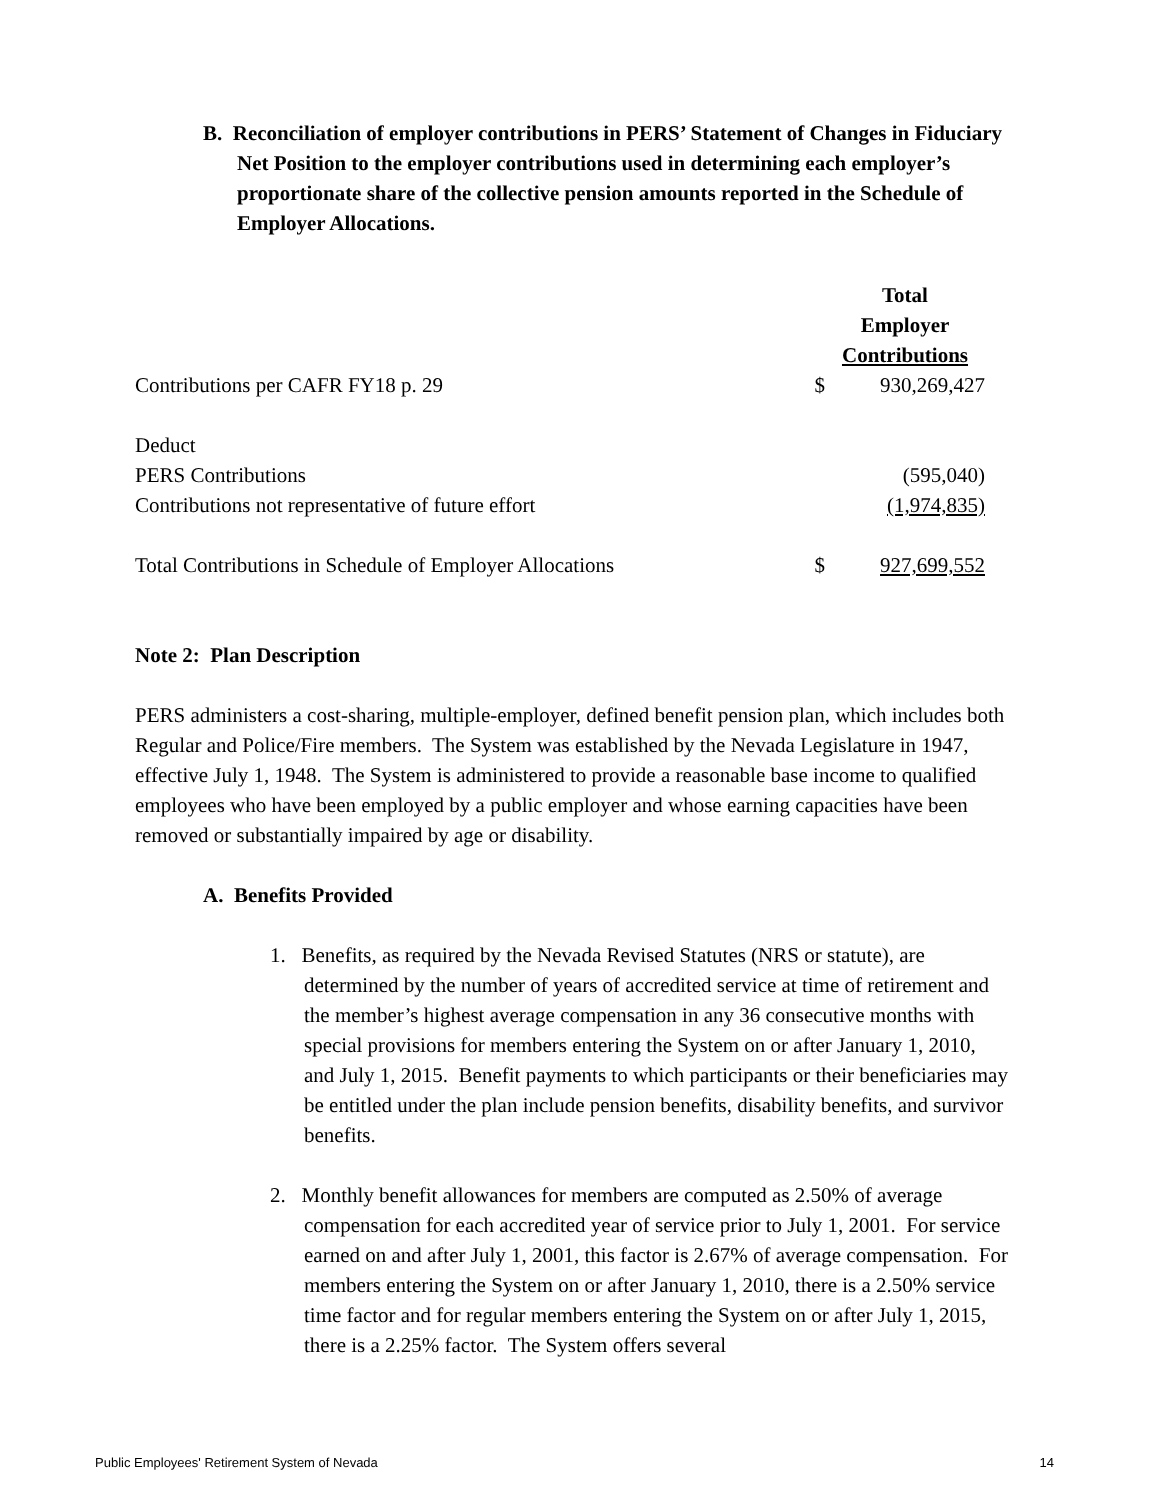B. Reconciliation of employer contributions in PERS’ Statement of Changes in Fiduciary Net Position to the employer contributions used in determining each employer’s proportionate share of the collective pension amounts reported in the Schedule of Employer Allocations.
| | | Total Employer Contributions |
| Contributions per CAFR FY18 p. 29 | $ | 930,269,427 |
| Deduct | | |
| PERS Contributions | | (595,040) |
| Contributions not representative of future effort | | (1,974,835) |
| Total Contributions in Schedule of Employer Allocations | $ | 927,699,552 |
Note 2: Plan Description
PERS administers a cost-sharing, multiple-employer, defined benefit pension plan, which includes both Regular and Police/Fire members. The System was established by the Nevada Legislature in 1947, effective July 1, 1948. The System is administered to provide a reasonable base income to qualified employees who have been employed by a public employer and whose earning capacities have been removed or substantially impaired by age or disability.
A. Benefits Provided
1. Benefits, as required by the Nevada Revised Statutes (NRS or statute), are determined by the number of years of accredited service at time of retirement and the member’s highest average compensation in any 36 consecutive months with special provisions for members entering the System on or after January 1, 2010, and July 1, 2015. Benefit payments to which participants or their beneficiaries may be entitled under the plan include pension benefits, disability benefits, and survivor benefits.
2. Monthly benefit allowances for members are computed as 2.50% of average compensation for each accredited year of service prior to July 1, 2001. For service earned on and after July 1, 2001, this factor is 2.67% of average compensation. For members entering the System on or after January 1, 2010, there is a 2.50% service time factor and for regular members entering the System on or after July 1, 2015, there is a 2.25% factor. The System offers several
Public Employees' Retirement System of Nevada 14